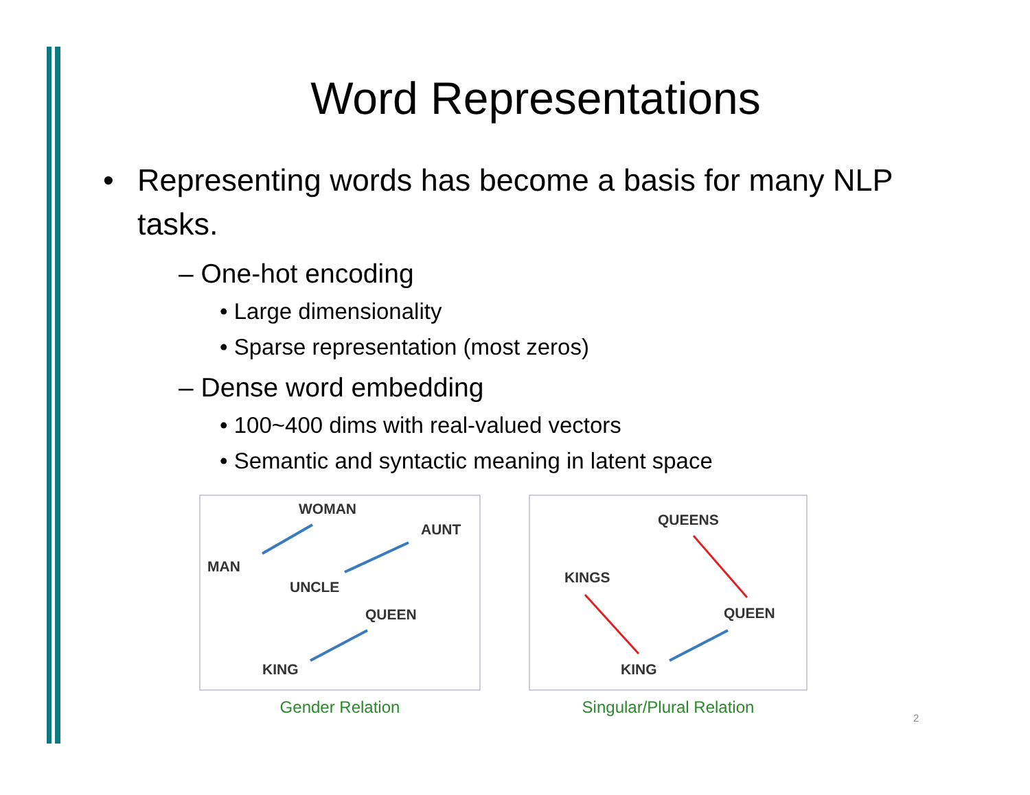Word Representations
• Representing words has become a basis for many NLP tasks.
– One-hot encoding
• Large dimensionality
• Sparse representation (most zeros)
– Dense word embedding
• 100~400 dims with real-valued vectors
• Semantic and syntactic meaning in latent space
WOMAN
AUNT
MAN
UNCLE
QUEEN
KING
Gender Relation
QUEENS
KINGS
QUEEN
KING
Singular/Plural Relation
2